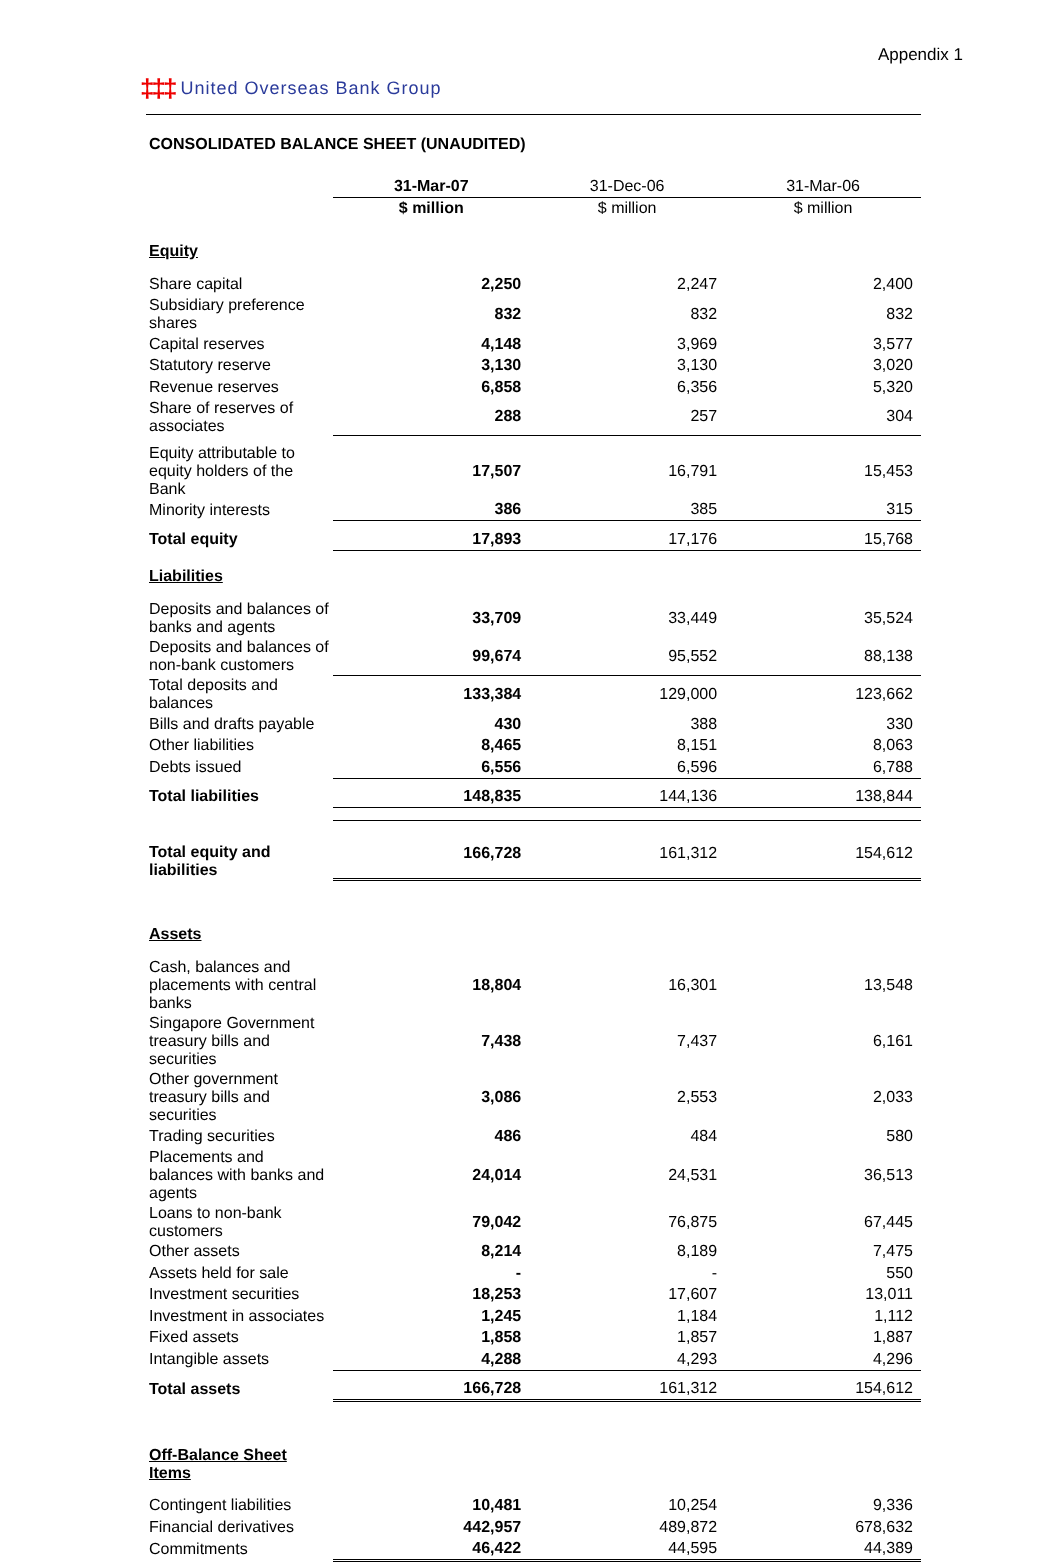Appendix 1
‡‡‡ United Overseas Bank Group
CONSOLIDATED BALANCE SHEET (UNAUDITED)
| | 31-Mar-07 | 31-Dec-06 | 31-Mar-06 |
| --- | --- | --- | --- |
| | $ million | $ million | $ million |
| Equity | | | |
| Share capital | 2,250 | 2,247 | 2,400 |
| Subsidiary preference shares | 832 | 832 | 832 |
| Capital reserves | 4,148 | 3,969 | 3,577 |
| Statutory reserve | 3,130 | 3,130 | 3,020 |
| Revenue reserves | 6,858 | 6,356 | 5,320 |
| Share of reserves of associates | 288 | 257 | 304 |
| Equity attributable to equity holders of the Bank | 17,507 | 16,791 | 15,453 |
| Minority interests | 386 | 385 | 315 |
| Total equity | 17,893 | 17,176 | 15,768 |
| Liabilities | | | |
| Deposits and balances of banks and agents | 33,709 | 33,449 | 35,524 |
| Deposits and balances of non-bank customers | 99,674 | 95,552 | 88,138 |
| Total deposits and balances | 133,384 | 129,000 | 123,662 |
| Bills and drafts payable | 430 | 388 | 330 |
| Other liabilities | 8,465 | 8,151 | 8,063 |
| Debts issued | 6,556 | 6,596 | 6,788 |
| Total liabilities | 148,835 | 144,136 | 138,844 |
| Total equity and liabilities | 166,728 | 161,312 | 154,612 |
| Assets | | | |
| Cash, balances and placements with central banks | 18,804 | 16,301 | 13,548 |
| Singapore Government treasury bills and securities | 7,438 | 7,437 | 6,161 |
| Other government treasury bills and securities | 3,086 | 2,553 | 2,033 |
| Trading securities | 486 | 484 | 580 |
| Placements and balances with banks and agents | 24,014 | 24,531 | 36,513 |
| Loans to non-bank customers | 79,042 | 76,875 | 67,445 |
| Other assets | 8,214 | 8,189 | 7,475 |
| Assets held for sale | - | - | 550 |
| Investment securities | 18,253 | 17,607 | 13,011 |
| Investment in associates | 1,245 | 1,184 | 1,112 |
| Fixed assets | 1,858 | 1,857 | 1,887 |
| Intangible assets | 4,288 | 4,293 | 4,296 |
| Total assets | 166,728 | 161,312 | 154,612 |
| Off-Balance Sheet Items | | | |
| Contingent liabilities | 10,481 | 10,254 | 9,336 |
| Financial derivatives | 442,957 | 489,872 | 678,632 |
| Commitments | 46,422 | 44,595 | 44,389 |